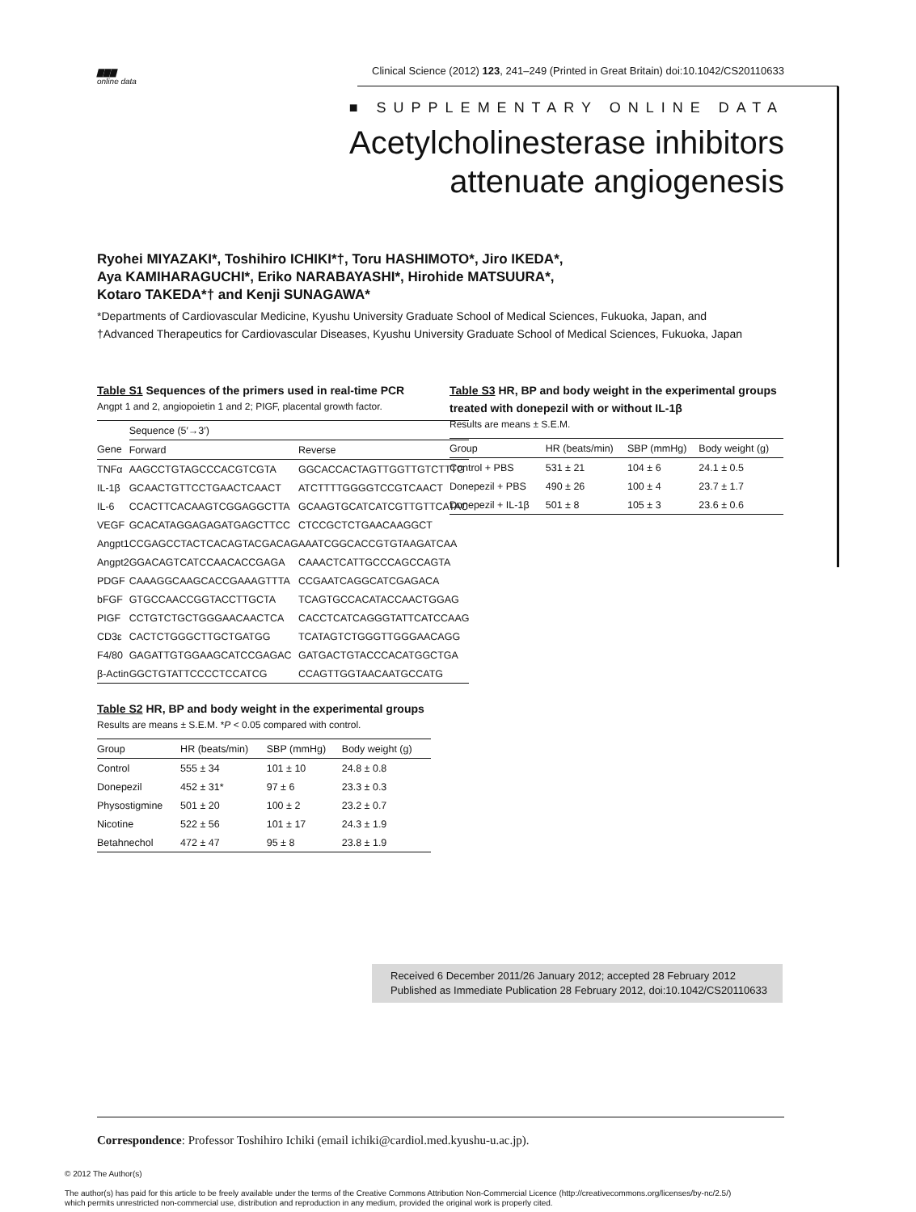▇▇▇
online data
Clinical Science (2012) 123, 241–249 (Printed in Great Britain) doi:10.1042/CS20110633
■ SUPPLEMENTARY ONLINE DATA
Acetylcholinesterase inhibitors
attenuate angiogenesis
Ryohei MIYAZAKI*, Toshihiro ICHIKI*†, Toru HASHIMOTO*, Jiro IKEDA*,
Aya KAMIHARAGUCHI*, Eriko NARABAYASHI*, Hirohide MATSUURA*,
Kotaro TAKEDA*† and Kenji SUNAGAWA*
*Departments of Cardiovascular Medicine, Kyushu University Graduate School of Medical Sciences, Fukuoka, Japan, and
†Advanced Therapeutics for Cardiovascular Diseases, Kyushu University Graduate School of Medical Sciences, Fukuoka, Japan
Table S1 Sequences of the primers used in real-time PCR
Angpt 1 and 2, angiopoietin 1 and 2; PIGF, placental growth factor.
| | Sequence (5′→3′) | |
| --- | --- | --- |
| Gene | Forward | Reverse |
| TNFα | AAGCCTGTAGCCCACGTCGTA | GGCACCACTAGTTGGTTGTCTTTG |
| IL-1β | GCAACTGTTCCTGAACTCAACT | ATCTTTTGGGGTCCGTCAACT |
| IL-6 | CCACTTCACAAGTCGGAGGCTTA | GCAAGTGCATCATCGTTGTTCATAC |
| VEGF | GCACATAGGAGAGATGAGCTTCC | CTCCGCTCTGAACAAGGCT |
| Angpt1 | CCGAGCCTACTCACAGTACGACAG | AAATCGGCACCGTGTAAGATCAA |
| Angpt2 | GGACAGTCATCCAACACCGAGA | CAAACTCATTGCCCAGCCAGTA |
| PDGF | CAAAGGCAAGCACCGAAAGTTTA | CCGAATCAGGCATCGAGACA |
| bFGF | GTGCCAACCGGTACCTTGCTA | TCAGTGCCACATACCAACTGGAG |
| PIGF | CCTGTCTGCTGGGAACAACTCA | CACCTCATCAGGGTATTCATCCAAG |
| CD3ε | CACTCTGGGCTTGCTGATGG | TCATAGTCTGGGTTGGGAACAGG |
| F4/80 | GAGATTGTGGAAGCATCCGAGAC | GATGACTGTACCCACATGGCTGA |
| β-Actin | GGCTGTATTCCCCTCCATCG | CCAGTTGGTAACAATGCCATG |
Table S2 HR, BP and body weight in the experimental groups
Results are means ± S.E.M. *P < 0.05 compared with control.
| Group | HR (beats/min) | SBP (mmHg) | Body weight (g) |
| --- | --- | --- | --- |
| Control | 555 ± 34 | 101 ± 10 | 24.8 ± 0.8 |
| Donepezil | 452 ± 31* | 97 ± 6 | 23.3 ± 0.3 |
| Physostigmine | 501 ± 20 | 100 ± 2 | 23.2 ± 0.7 |
| Nicotine | 522 ± 56 | 101 ± 17 | 24.3 ± 1.9 |
| Betahnechol | 472 ± 47 | 95 ± 8 | 23.8 ± 1.9 |
Table S3 HR, BP and body weight in the experimental groups treated with donepezil with or without IL-1β
Results are means ± S.E.M.
| Group | HR (beats/min) | SBP (mmHg) | Body weight (g) |
| --- | --- | --- | --- |
| Control + PBS | 531 ± 21 | 104 ± 6 | 24.1 ± 0.5 |
| Donepezil + PBS | 490 ± 26 | 100 ± 4 | 23.7 ± 1.7 |
| Donepezil + IL-1β | 501 ± 8 | 105 ± 3 | 23.6 ± 0.6 |
Received 6 December 2011/26 January 2012; accepted 28 February 2012
Published as Immediate Publication 28 February 2012, doi:10.1042/CS20110633
Correspondence: Professor Toshihiro Ichiki (email ichiki@cardiol.med.kyushu-u.ac.jp).
© 2012 The Author(s)
The author(s) has paid for this article to be freely available under the terms of the Creative Commons Attribution Non-Commercial Licence (http://creativecommons.org/licenses/by-nc/2.5/)
which permits unrestricted non-commercial use, distribution and reproduction in any medium, provided the original work is properly cited.